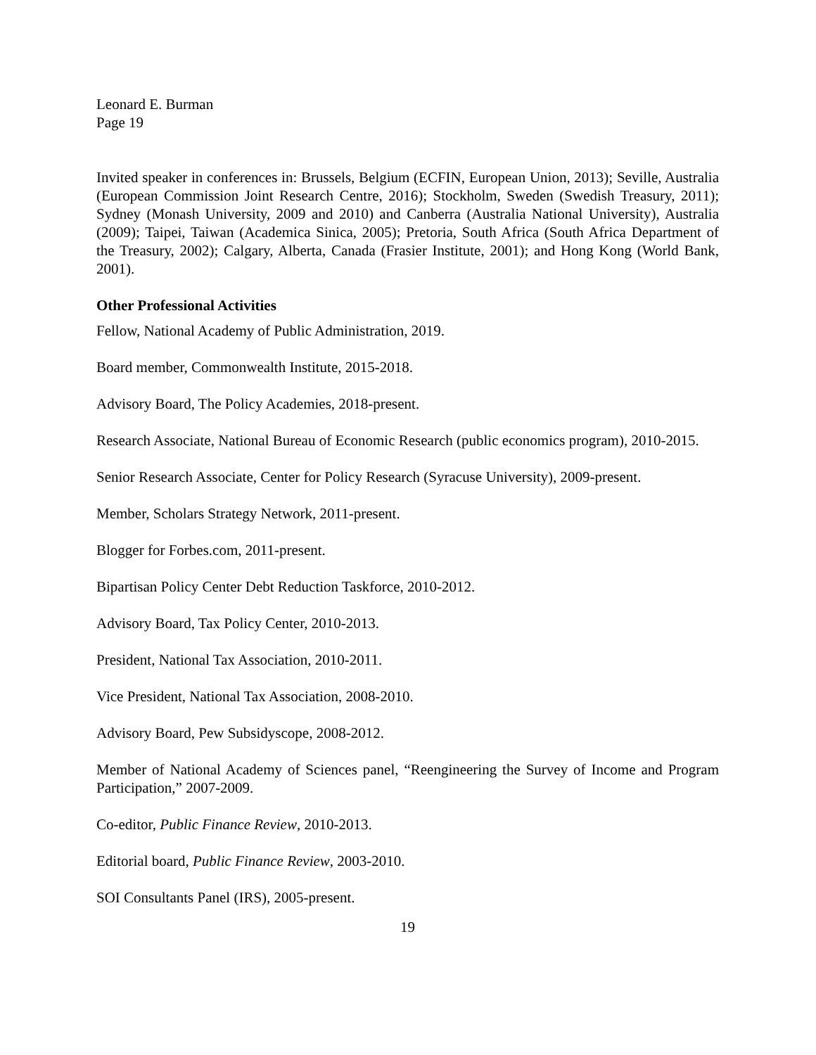Leonard E. Burman
Page 19
Invited speaker in conferences in: Brussels, Belgium (ECFIN, European Union, 2013); Seville, Australia (European Commission Joint Research Centre, 2016); Stockholm, Sweden (Swedish Treasury, 2011); Sydney (Monash University, 2009 and 2010) and Canberra (Australia National University), Australia (2009); Taipei, Taiwan (Academica Sinica, 2005); Pretoria, South Africa (South Africa Department of the Treasury, 2002); Calgary, Alberta, Canada (Frasier Institute, 2001); and Hong Kong (World Bank, 2001).
Other Professional Activities
Fellow, National Academy of Public Administration, 2019.
Board member, Commonwealth Institute, 2015-2018.
Advisory Board, The Policy Academies, 2018-present.
Research Associate, National Bureau of Economic Research (public economics program), 2010-2015.
Senior Research Associate, Center for Policy Research (Syracuse University), 2009-present.
Member, Scholars Strategy Network, 2011-present.
Blogger for Forbes.com, 2011-present.
Bipartisan Policy Center Debt Reduction Taskforce, 2010-2012.
Advisory Board, Tax Policy Center, 2010-2013.
President, National Tax Association, 2010-2011.
Vice President, National Tax Association, 2008-2010.
Advisory Board, Pew Subsidyscope, 2008-2012.
Member of National Academy of Sciences panel, “Reengineering the Survey of Income and Program Participation,” 2007-2009.
Co-editor, Public Finance Review, 2010-2013.
Editorial board, Public Finance Review, 2003-2010.
SOI Consultants Panel (IRS), 2005-present.
19